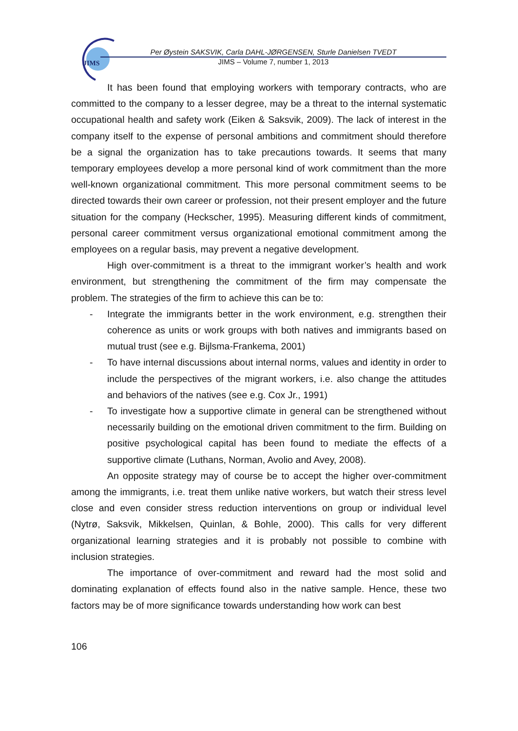JIMS
Per Øystein SAKSVIK, Carla DAHL-JØRGENSEN, Sturle Danielsen TVEDT
JIMS – Volume 7, number 1, 2013
It has been found that employing workers with temporary contracts, who are committed to the company to a lesser degree, may be a threat to the internal systematic occupational health and safety work (Eiken & Saksvik, 2009). The lack of interest in the company itself to the expense of personal ambitions and commitment should therefore be a signal the organization has to take precautions towards. It seems that many temporary employees develop a more personal kind of work commitment than the more well-known organizational commitment. This more personal commitment seems to be directed towards their own career or profession, not their present employer and the future situation for the company (Heckscher, 1995). Measuring different kinds of commitment, personal career commitment versus organizational emotional commitment among the employees on a regular basis, may prevent a negative development.
High over-commitment is a threat to the immigrant worker’s health and work environment, but strengthening the commitment of the firm may compensate the problem. The strategies of the firm to achieve this can be to:
- Integrate the immigrants better in the work environment, e.g. strengthen their coherence as units or work groups with both natives and immigrants based on mutual trust (see e.g. Bijlsma-Frankema, 2001)
- To have internal discussions about internal norms, values and identity in order to include the perspectives of the migrant workers, i.e. also change the attitudes and behaviors of the natives (see e.g. Cox Jr., 1991)
- To investigate how a supportive climate in general can be strengthened without necessarily building on the emotional driven commitment to the firm. Building on positive psychological capital has been found to mediate the effects of a supportive climate (Luthans, Norman, Avolio and Avey, 2008).
An opposite strategy may of course be to accept the higher over-commitment among the immigrants, i.e. treat them unlike native workers, but watch their stress level close and even consider stress reduction interventions on group or individual level (Nytrø, Saksvik, Mikkelsen, Quinlan, & Bohle, 2000). This calls for very different organizational learning strategies and it is probably not possible to combine with inclusion strategies.
The importance of over-commitment and reward had the most solid and dominating explanation of effects found also in the native sample. Hence, these two factors may be of more significance towards understanding how work can best
106